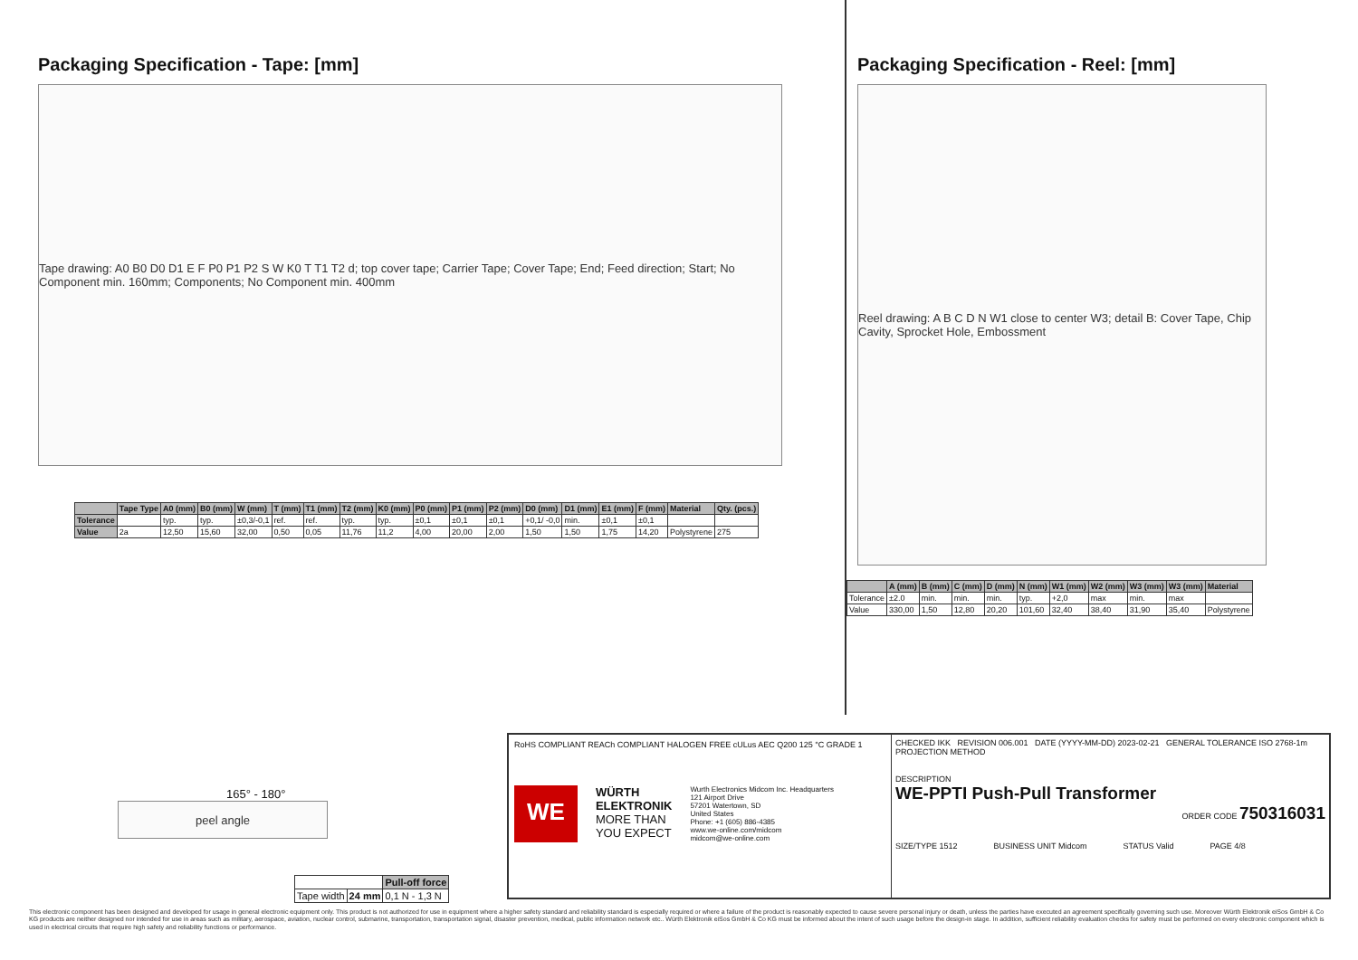Packaging Specification - Tape: [mm]
Tape drawing: A0 B0 D0 D1 E F P0 P1 P2 S W K0 T T1 T2 d; top cover tape; Carrier Tape; Cover Tape; End; Feed direction; Start; No Component min. 160mm; Components; No Component min. 400mm
| | Tape Type | A0 (mm) | B0 (mm) | W (mm) | T (mm) | T1 (mm) | T2 (mm) | K0 (mm) | P0 (mm) | P1 (mm) | P2 (mm) | D0 (mm) | D1 (mm) | E1 (mm) | F (mm) | Material | Qty. (pcs.) |
| --- | --- | --- | --- | --- | --- | --- | --- | --- | --- | --- | --- | --- | --- | --- | --- | --- | --- |
| Tolerance | | typ. | typ. | ±0,3/-0,1 | ref. | ref. | typ. | typ. | ±0,1 | ±0,1 | ±0,1 | +0,1/ -0,0 | min. | ±0,1 | ±0,1 | | |
| Value | 2a | 12,50 | 15,60 | 32,00 | 0,50 | 0,05 | 11,76 | 11,2 | 4,00 | 20,00 | 2,00 | 1,50 | 1,50 | 1,75 | 14,20 | Polystyrene | 275 |
Packaging Specification - Reel: [mm]
Reel drawing: A B C D N W1 close to center W3; detail B: Cover Tape, Chip Cavity, Sprocket Hole, Embossment
| | A (mm) | B (mm) | C (mm) | D (mm) | N (mm) | W1 (mm) | W2 (mm) | W3 (mm) | W3 (mm) | Material |
| --- | --- | --- | --- | --- | --- | --- | --- | --- | --- | --- |
| Tolerance | ±2.0 | min. | min. | min. | typ. | +2,0 | max | min. | max | |
| Value | 330,00 | 1,50 | 12,80 | 20,20 | 101,60 | 32,40 | 38,40 | 31,90 | 35,40 | Polystyrene |
165° - 180°
peel angle
| | | Pull-off force |
| Tape width | 24 mm | 0,1 N - 1,3 N |
RoHS COMPLIANT REACh COMPLIANT HALOGEN FREE cULus AEC Q200 125 °C GRADE 1
WE
WÜRTH
ELEKTRONIK
MORE THAN
YOU EXPECT
Wurth Electronics Midcom Inc. Headquarters
121 Airport Drive
57201 Watertown, SD
United States
Phone: +1 (605) 886-4385
www.we-online.com/midcom
midcom@we-online.com
CHECKED IKK REVISION 006.001 DATE (YYYY-MM-DD) 2023-02-21 GENERAL TOLERANCE ISO 2768-1m PROJECTION METHOD
DESCRIPTION
WE-PPTI Push-Pull Transformer
ORDER CODE 750316031
SIZE/TYPE 1512 BUSINESS UNIT Midcom STATUS Valid PAGE 4/8
This electronic component has been designed and developed for usage in general electronic equipment only. This product is not authorized for use in equipment where a higher safety standard and reliability standard is especially required or where a failure of the product is reasonably expected to cause severe personal injury or death, unless the parties have executed an agreement specifically governing such use. Moreover Würth Elektronik eiSos GmbH & Co KG products are neither designed nor intended for use in areas such as military, aerospace, aviation, nuclear control, submarine, transportation, transportation signal, disaster prevention, medical, public information network etc.. Würth Elektronik eiSos GmbH & Co KG must be informed about the intent of such usage before the design-in stage. In addition, sufficient reliability evaluation checks for safety must be performed on every electronic component which is used in electrical circuits that require high safety and reliability functions or performance.